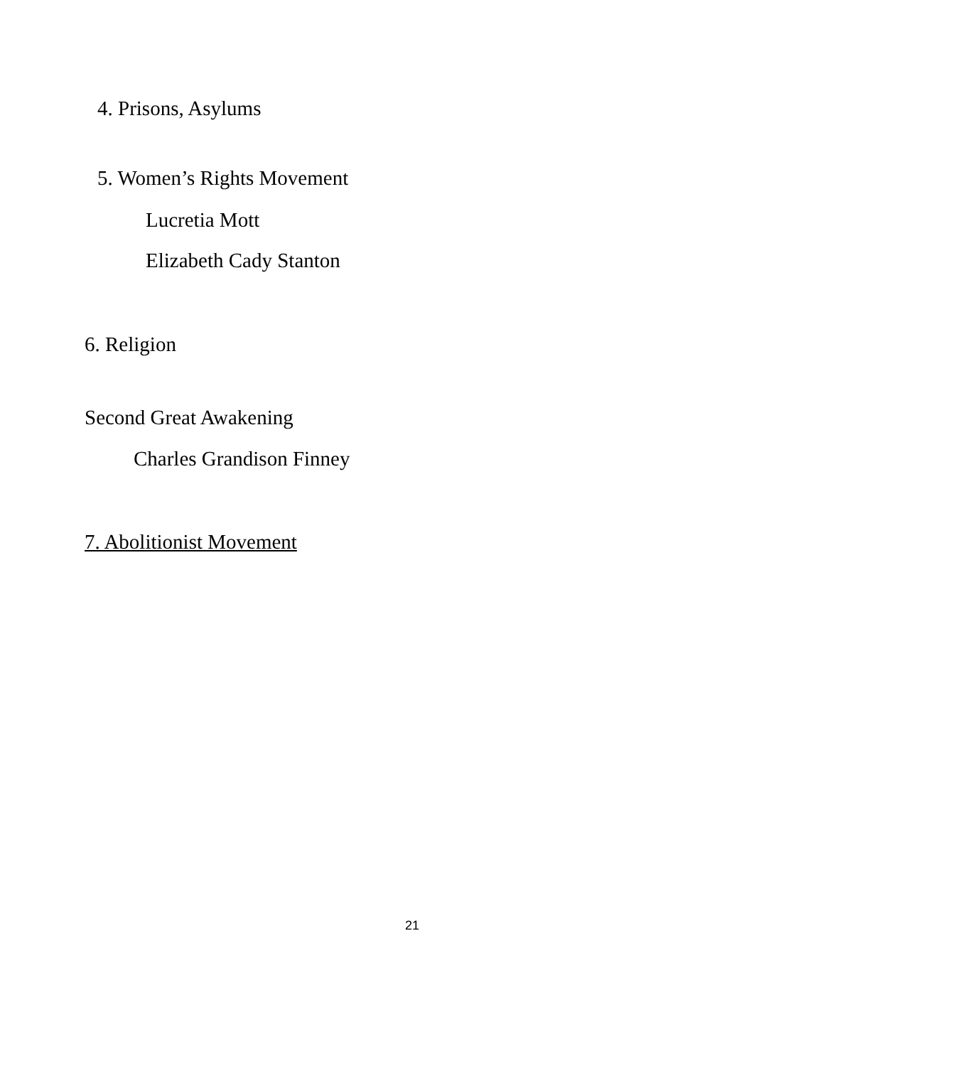4. Prisons, Asylums
5. Women’s Rights Movement
Lucretia Mott
Elizabeth Cady Stanton
6. Religion
Second Great Awakening
Charles Grandison Finney
7. Abolitionist Movement
21